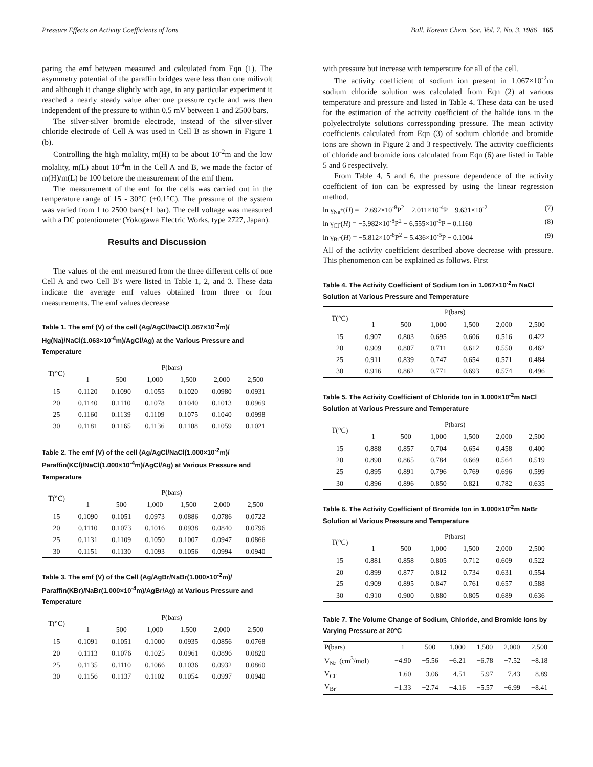Pressure Effects on Activity Coefficients of Ions Bull. Korean Chem. Soc. Vol. 7, No. 3, 1986 165
paring the emf between measured and calculated from Eqn (1). The asymmetry potential of the paraffin bridges were less than one milivolt and although it change slightly with age, in any particular experiment it reached a nearly steady value after one pressure cycle and was then independent of the pressure to within 0.5 mV between 1 and 2500 bars.
The silver-silver bromide electrode, instead of the silver-silver chloride electrode of Cell A was used in Cell B as shown in Figure 1 (b).
Controlling the high molality, m(H) to be about 10<sup>-2</sup>m and the low molality, m(L) about 10<sup>-4</sup>m in the Cell A and B, we made the factor of m(H)/m(L) be 100 before the measurement of the emf them.
The measurement of the emf for the cells was carried out in the temperature range of 15 - 30°C (±0.1°C). The pressure of the system was varied from 1 to 2500 bars(±1 bar). The cell voltage was measured with a DC potentiometer (Yokogawa Electric Works, type 2727, Japan).
Results and Discussion
The values of the emf measured from the three different cells of one Cell A and two Cell B's were listed in Table 1, 2, and 3. These data indicate the average emf values obtained from three or four measurements. The emf values decrease
Table 1. The emf (V) of the cell (Ag/AgCl/NaCl(1.067×10<sup>-2</sup>m)/ Hg(Na)/NaCl(1.063×10<sup>-4</sup>m)/AgCl/Ag) at the Various Pressure and Temperature
| T(°C) | P(bars) | | | | | |
| --- | --- | --- | --- | --- | --- | --- |
| | 1 | 500 | 1,000 | 1,500 | 2,000 | 2,500 |
| 15 | 0.1120 | 0.1090 | 0.1055 | 0.1020 | 0.0980 | 0.0931 |
| 20 | 0.1140 | 0.1110 | 0.1078 | 0.1040 | 0.1013 | 0.0969 |
| 25 | 0.1160 | 0.1139 | 0.1109 | 0.1075 | 0.1040 | 0.0998 |
| 30 | 0.1181 | 0.1165 | 0.1136 | 0.1108 | 0.1059 | 0.1021 |
Table 2. The emf (V) of the cell (Ag/AgCl/NaCl(1.000×10<sup>-2</sup>m)/ Paraffin(KCl)/NaCl(1.000×10<sup>-4</sup>m)/AgCl/Ag) at Various Pressure and Temperature
| T(°C) | P(bars) | | | | | |
| --- | --- | --- | --- | --- | --- | --- |
| | 1 | 500 | 1,000 | 1,500 | 2,000 | 2,500 |
| 15 | 0.1090 | 0.1051 | 0.0973 | 0.0886 | 0.0786 | 0.0722 |
| 20 | 0.1110 | 0.1073 | 0.1016 | 0.0938 | 0.0840 | 0.0796 |
| 25 | 0.1131 | 0.1109 | 0.1050 | 0.1007 | 0.0947 | 0.0866 |
| 30 | 0.1151 | 0.1130 | 0.1093 | 0.1056 | 0.0994 | 0.0940 |
Table 3. The emf (V) of the Cell (Ag/AgBr/NaBr(1.000×10<sup>-2</sup>m)/ Paraffin(KBr)/NaBr(1.000×10<sup>-4</sup>m)/AgBr/Ag) at Various Pressure and Temperature
| T(°C) | P(bars) | | | | | |
| --- | --- | --- | --- | --- | --- | --- |
| | 1 | 500 | 1,000 | 1,500 | 2,000 | 2,500 |
| 15 | 0.1091 | 0.1051 | 0.1000 | 0.0935 | 0.0856 | 0.0768 |
| 20 | 0.1113 | 0.1076 | 0.1025 | 0.0961 | 0.0896 | 0.0820 |
| 25 | 0.1135 | 0.1110 | 0.1066 | 0.1036 | 0.0932 | 0.0860 |
| 30 | 0.1156 | 0.1137 | 0.1102 | 0.1054 | 0.0997 | 0.0940 |
with pressure but increase with temperature for all of the cell.
The activity coefficient of sodium ion present in 1.067×10<sup>-2</sup>m sodium chloride solution was calculated from Eqn (2) at various temperature and pressure and listed in Table 4. These data can be used for the estimation of the activity coefficient of the halide ions in the polyelectrolyte solutions corressponding pressure. The mean activity coefficients calculated from Eqn (3) of sodium chloride and bromide ions are shown in Figure 2 and 3 respectively. The activity coefficients of chloride and bromide ions calculated from Eqn (6) are listed in Table 5 and 6 respectively.
From Table 4, 5 and 6, the pressure dependence of the activity coefficient of ion can be expressed by using the linear regression method.
ln γ<sub>Na<sup>+</sup></sub>(H) = −2.692×10<sup>-8</sup>P<sup>2</sup> − 2.011×10<sup>-4</sup>P − 9.631×10<sup>-2</sup> (7)
ln γ<sub>Cl<sup>-</sup></sub>(H) = −5.982×10<sup>-8</sup>P<sup>2</sup> − 6.555×10<sup>-5</sup>P − 0.1160 (8)
ln γ<sub>Br<sup>-</sup></sub>(H) = −5.812×10<sup>-8</sup>P<sup>2</sup> − 5.436×10<sup>-5</sup>P − 0.1004 (9)
All of the activity coefficient described above decrease with pressure. This phenomenon can be explained as follows. First
Table 4. The Activity Coefficient of Sodium Ion in 1.067×10<sup>-2</sup>m NaCl Solution at Various Pressure and Temperature
| T(°C) | P(bars) | | | | | |
| --- | --- | --- | --- | --- | --- | --- |
| | 1 | 500 | 1,000 | 1,500 | 2,000 | 2,500 |
| 15 | 0.907 | 0.803 | 0.695 | 0.606 | 0.516 | 0.422 |
| 20 | 0.909 | 0.807 | 0.711 | 0.612 | 0.550 | 0.462 |
| 25 | 0.911 | 0.839 | 0.747 | 0.654 | 0.571 | 0.484 |
| 30 | 0.916 | 0.862 | 0.771 | 0.693 | 0.574 | 0.496 |
Table 5. The Activity Coefficient of Chloride Ion in 1.000×10<sup>-2</sup>m NaCl Solution at Various Pressure and Temperature
| T(°C) | P(bars) | | | | | |
| --- | --- | --- | --- | --- | --- | --- |
| | 1 | 500 | 1,000 | 1,500 | 2,000 | 2,500 |
| 15 | 0.888 | 0.857 | 0.704 | 0.654 | 0.458 | 0.400 |
| 20 | 0.890 | 0.865 | 0.784 | 0.669 | 0.564 | 0.519 |
| 25 | 0.895 | 0.891 | 0.796 | 0.769 | 0.696 | 0.599 |
| 30 | 0.896 | 0.896 | 0.850 | 0.821 | 0.782 | 0.635 |
Table 6. The Activity Coefficient of Bromide Ion in 1.000×10<sup>-2</sup>m NaBr Solution at Various Pressure and Temperature
| T(°C) | P(bars) | | | | | |
| --- | --- | --- | --- | --- | --- | --- |
| | 1 | 500 | 1,000 | 1,500 | 2,000 | 2,500 |
| 15 | 0.881 | 0.858 | 0.805 | 0.712 | 0.609 | 0.522 |
| 20 | 0.899 | 0.877 | 0.812 | 0.734 | 0.631 | 0.554 |
| 25 | 0.909 | 0.895 | 0.847 | 0.761 | 0.657 | 0.588 |
| 30 | 0.910 | 0.900 | 0.880 | 0.805 | 0.689 | 0.636 |
Table 7. The Volume Change of Sodium, Chloride, and Bromide Ions by Varying Pressure at 20°C
| P(bars) | 1 | 500 | 1,000 | 1,500 | 2,000 | 2,500 |
| --- | --- | --- | --- | --- | --- | --- |
| V<sub>Na<sup>+</sup></sub>(cm<sup>3</sup>/mol) | −4.90 | −5.56 | −6.21 | −6.78 | −7.52 | −8.18 |
| V<sub>Cl<sup>-</sup></sub> | −1.60 | −3.06 | −4.51 | −5.97 | −7.43 | −8.89 |
| V<sub>Br<sup>-</sup></sub> | −1.33 | −2.74 | −4.16 | −5.57 | −6.99 | −8.41 |